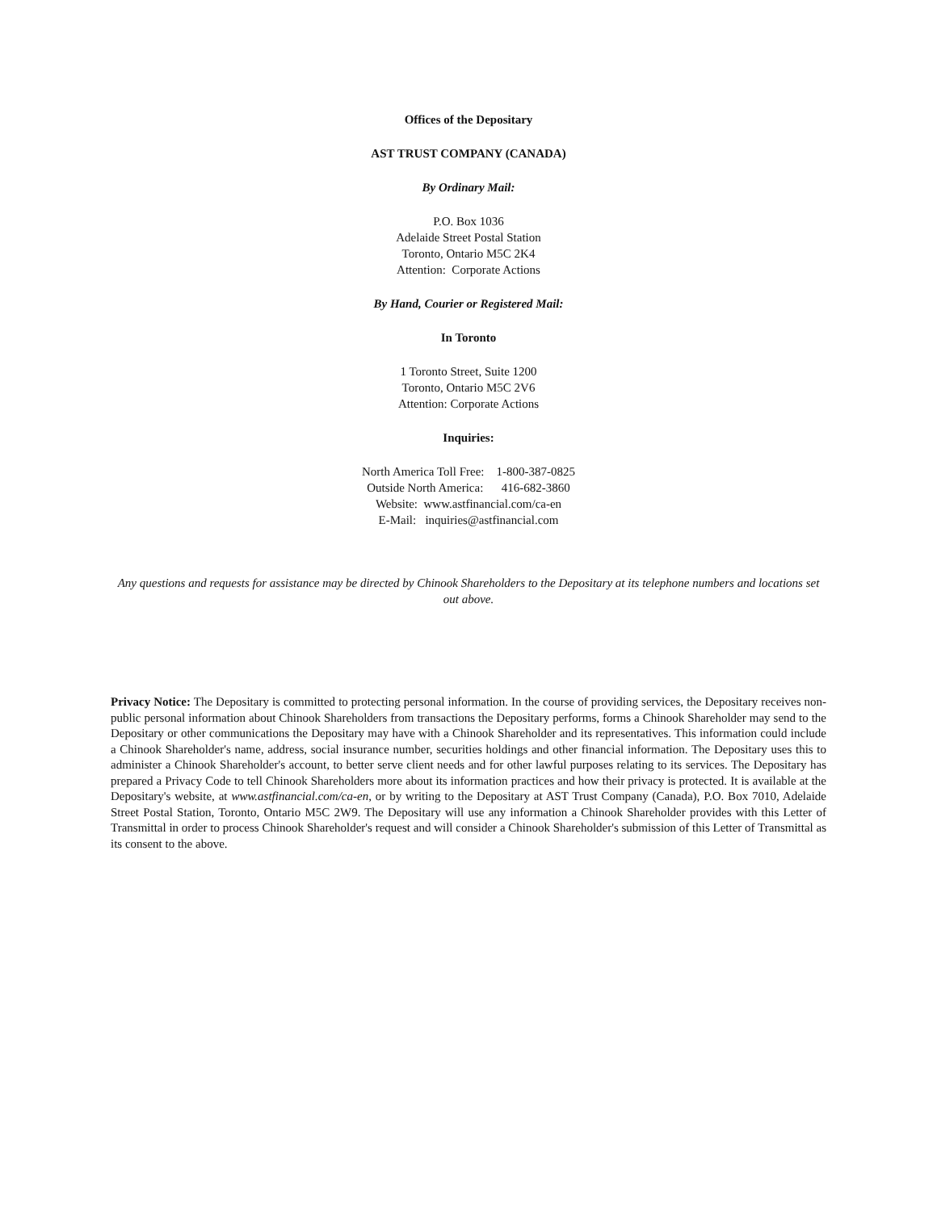Offices of the Depositary
AST TRUST COMPANY (CANADA)
By Ordinary Mail:
P.O. Box 1036
Adelaide Street Postal Station
Toronto, Ontario M5C 2K4
Attention: Corporate Actions
By Hand, Courier or Registered Mail:
In Toronto
1 Toronto Street, Suite 1200
Toronto, Ontario M5C 2V6
Attention: Corporate Actions
Inquiries:
North America Toll Free: 1-800-387-0825
Outside North America: 416-682-3860
Website: www.astfinancial.com/ca-en
E-Mail: inquiries@astfinancial.com
Any questions and requests for assistance may be directed by Chinook Shareholders to the Depositary at its telephone numbers and locations set out above.
Privacy Notice: The Depositary is committed to protecting personal information. In the course of providing services, the Depositary receives non-public personal information about Chinook Shareholders from transactions the Depositary performs, forms a Chinook Shareholder may send to the Depositary or other communications the Depositary may have with a Chinook Shareholder and its representatives. This information could include a Chinook Shareholder's name, address, social insurance number, securities holdings and other financial information. The Depositary uses this to administer a Chinook Shareholder's account, to better serve client needs and for other lawful purposes relating to its services. The Depositary has prepared a Privacy Code to tell Chinook Shareholders more about its information practices and how their privacy is protected. It is available at the Depositary's website, at www.astfinancial.com/ca-en, or by writing to the Depositary at AST Trust Company (Canada), P.O. Box 7010, Adelaide Street Postal Station, Toronto, Ontario M5C 2W9. The Depositary will use any information a Chinook Shareholder provides with this Letter of Transmittal in order to process Chinook Shareholder's request and will consider a Chinook Shareholder's submission of this Letter of Transmittal as its consent to the above.